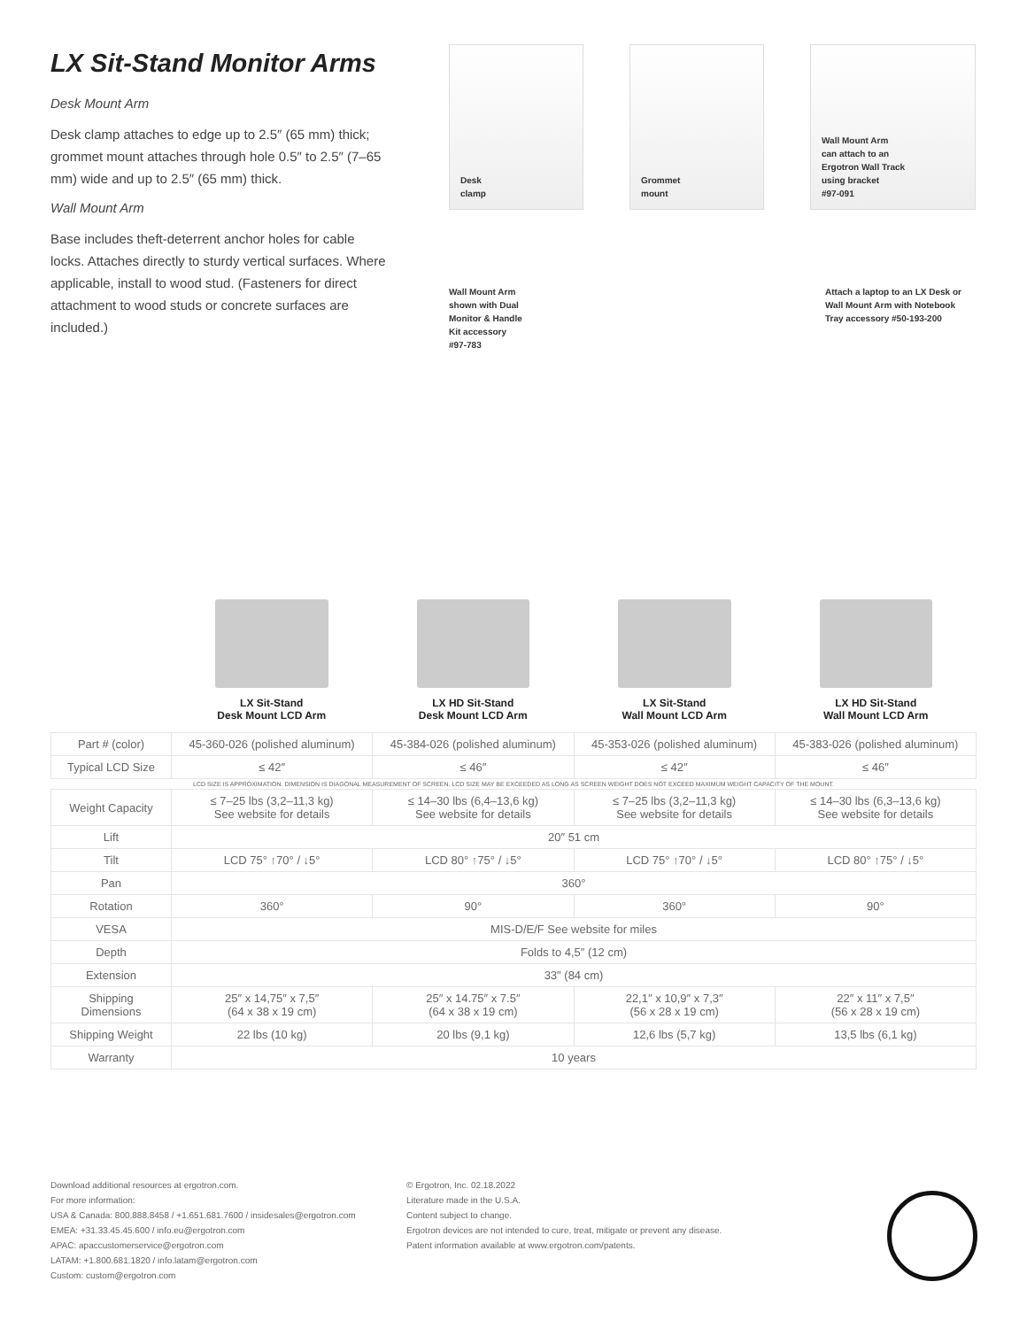LX Sit-Stand Monitor Arms
Desk Mount Arm
Desk clamp attaches to edge up to 2.5″ (65 mm) thick; grommet mount attaches through hole 0.5″ to 2.5″ (7–65 mm) wide and up to 2.5″ (65 mm) thick.
Wall Mount Arm
Base includes theft-deterrent anchor holes for cable locks. Attaches directly to sturdy vertical surfaces. Where applicable, install to wood stud. (Fasteners for direct attachment to wood studs or concrete surfaces are included.)
Desk
clamp
Grommet
mount
Wall Mount Arm
can attach to an
Ergotron Wall Track
using bracket
#97-091
Wall Mount Arm
shown with Dual
Monitor & Handle
Kit accessory
#97-783
Attach a laptop to an LX Desk or Wall Mount Arm with Notebook Tray accessory #50-193-200
LX Sit-Stand
Desk Mount LCD Arm
LX HD Sit-Stand
Desk Mount LCD Arm
LX Sit-Stand
Wall Mount LCD Arm
LX HD Sit-Stand
Wall Mount LCD Arm
| Part # (color) | 45-360-026 (polished aluminum) | 45-384-026 (polished aluminum) | 45-353-026 (polished aluminum) | 45-383-026 (polished aluminum) |
| Typical LCD Size | ≤ 42″ | ≤ 46″ | ≤ 42″ | ≤ 46″ |
| LCD SIZE IS APPROXIMATION. DIMENSION IS DIAGONAL MEASUREMENT OF SCREEN. LCD SIZE MAY BE EXCEEDED AS LONG AS SCREEN WEIGHT DOES NOT EXCEED MAXIMUM WEIGHT CAPACITY OF THE MOUNT. | | | | |
| Weight Capacity | ≤ 7–25 lbs (3,2–11,3 kg) See website for details | ≤ 14–30 lbs (6,4–13,6 kg) See website for details | ≤ 7–25 lbs (3,2–11,3 kg) See website for details | ≤ 14–30 lbs (6,3–13,6 kg) See website for details |
| Lift | 20″ 51 cm | | | |
| Tilt | LCD 75° ↑70° / ↓5° | LCD 80° ↑75° / ↓5° | LCD 75° ↑70° / ↓5° | LCD 80° ↑75° / ↓5° |
| Pan | 360° | | | |
| Rotation | 360° | 90° | 360° | 90° |
| VESA | MIS-D/E/F See website for miles | | | |
| Depth | Folds to 4,5″ (12 cm) | | | |
| Extension | 33″ (84 cm) | | | |
| Shipping Dimensions | 25″ x 14,75″ x 7,5″ (64 x 38 x 19 cm) | 25″ x 14.75″ x 7.5″ (64 x 38 x 19 cm) | 22,1″ x 10,9″ x 7,3″ (56 x 28 x 19 cm) | 22″ x 11″ x 7,5″ (56 x 28 x 19 cm) |
| Shipping Weight | 22 lbs (10 kg) | 20 lbs (9,1 kg) | 12,6 lbs (5,7 kg) | 13,5 lbs (6,1 kg) |
| Warranty | 10 years | | | |
Download additional resources at ergotron.com.
For more information:
USA & Canada: 800.888.8458 / +1.651.681.7600 / insidesales@ergotron.com
EMEA: +31.33.45.45.600 / info.eu@ergotron.com
APAC: apaccustomerservice@ergotron.com
LATAM: +1.800.681.1820 / info.latam@ergotron.com
Custom: custom@ergotron.com
© Ergotron, Inc. 02.18.2022
Literature made in the U.S.A.
Content subject to change.
Ergotron devices are not intended to cure, treat, mitigate or prevent any disease.
Patent information available at www.ergotron.com/patents.